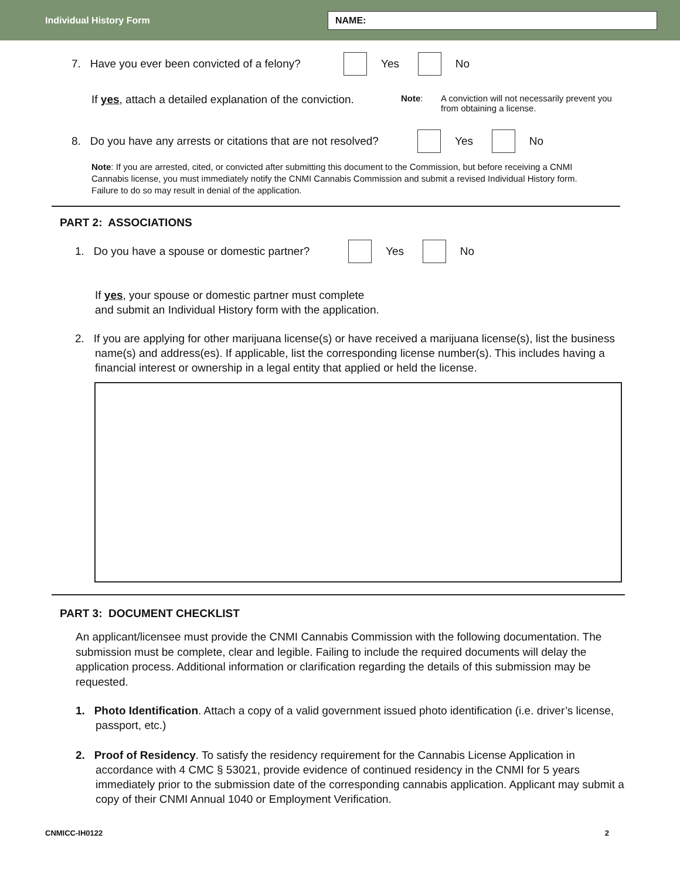Individual History Form
NAME:
7. Have you ever been convicted of a felony? Yes No
If yes, attach a detailed explanation of the conviction. Note: A conviction will not necessarily prevent you from obtaining a license.
8. Do you have any arrests or citations that are not resolved? Yes No
Note: If you are arrested, cited, or convicted after submitting this document to the Commission, but before receiving a CNMI Cannabis license, you must immediately notify the CNMI Cannabis Commission and submit a revised Individual History form. Failure to do so may result in denial of the application.
PART 2: ASSOCIATIONS
1. Do you have a spouse or domestic partner? Yes No
If yes, your spouse or domestic partner must complete
and submit an Individual History form with the application.
2. If you are applying for other marijuana license(s) or have received a marijuana license(s), list the business name(s) and address(es). If applicable, list the corresponding license number(s). This includes having a financial interest or ownership in a legal entity that applied or held the license.
PART 3: DOCUMENT CHECKLIST
An applicant/licensee must provide the CNMI Cannabis Commission with the following documentation. The submission must be complete, clear and legible. Failing to include the required documents will delay the application process. Additional information or clarification regarding the details of this submission may be requested.
1. Photo Identification. Attach a copy of a valid government issued photo identification (i.e. driver’s license, passport, etc.)
2. Proof of Residency. To satisfy the residency requirement for the Cannabis License Application in accordance with 4 CMC § 53021, provide evidence of continued residency in the CNMI for 5 years immediately prior to the submission date of the corresponding cannabis application. Applicant may submit a copy of their CNMI Annual 1040 or Employment Verification.
CNMICC-IH0122 2